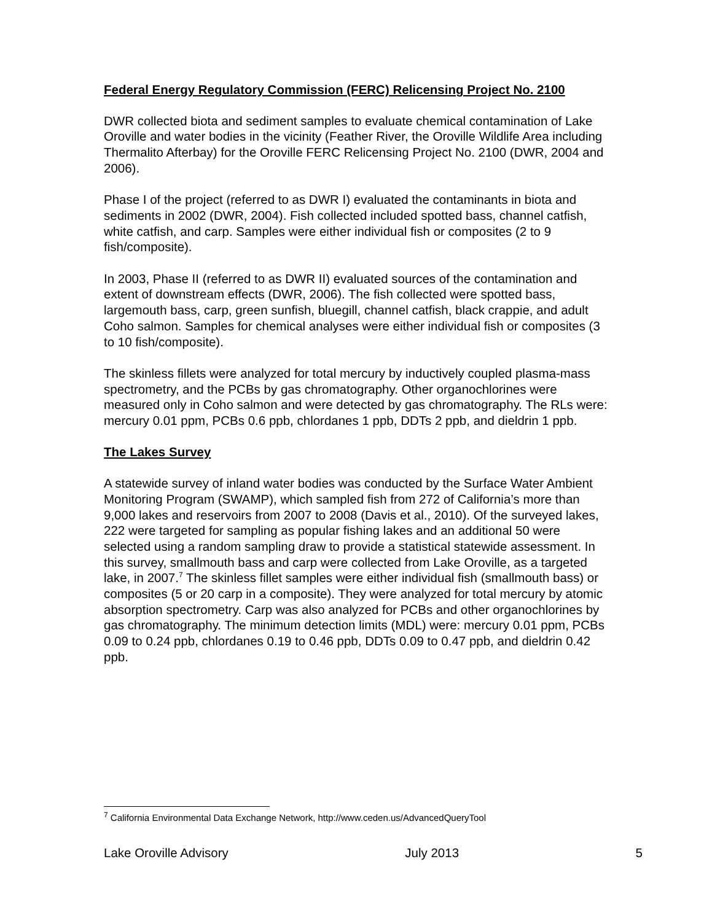Federal Energy Regulatory Commission (FERC) Relicensing Project No. 2100
DWR collected biota and sediment samples to evaluate chemical contamination of Lake Oroville and water bodies in the vicinity (Feather River, the Oroville Wildlife Area including Thermalito Afterbay) for the Oroville FERC Relicensing Project No. 2100 (DWR, 2004 and 2006).
Phase I of the project (referred to as DWR I) evaluated the contaminants in biota and sediments in 2002 (DWR, 2004). Fish collected included spotted bass, channel catfish, white catfish, and carp. Samples were either individual fish or composites (2 to 9 fish/composite).
In 2003, Phase II (referred to as DWR II) evaluated sources of the contamination and extent of downstream effects (DWR, 2006). The fish collected were spotted bass, largemouth bass, carp, green sunfish, bluegill, channel catfish, black crappie, and adult Coho salmon. Samples for chemical analyses were either individual fish or composites (3 to 10 fish/composite).
The skinless fillets were analyzed for total mercury by inductively coupled plasma-mass spectrometry, and the PCBs by gas chromatography. Other organochlorines were measured only in Coho salmon and were detected by gas chromatography. The RLs were: mercury 0.01 ppm, PCBs 0.6 ppb, chlordanes 1 ppb, DDTs 2 ppb, and dieldrin 1 ppb.
The Lakes Survey
A statewide survey of inland water bodies was conducted by the Surface Water Ambient Monitoring Program (SWAMP), which sampled fish from 272 of California’s more than 9,000 lakes and reservoirs from 2007 to 2008 (Davis et al., 2010). Of the surveyed lakes, 222 were targeted for sampling as popular fishing lakes and an additional 50 were selected using a random sampling draw to provide a statistical statewide assessment. In this survey, smallmouth bass and carp were collected from Lake Oroville, as a targeted lake, in 2007.<sup>7</sup> The skinless fillet samples were either individual fish (smallmouth bass) or composites (5 or 20 carp in a composite). They were analyzed for total mercury by atomic absorption spectrometry. Carp was also analyzed for PCBs and other organochlorines by gas chromatography. The minimum detection limits (MDL) were: mercury 0.01 ppm, PCBs 0.09 to 0.24 ppb, chlordanes 0.19 to 0.46 ppb, DDTs 0.09 to 0.47 ppb, and dieldrin 0.42 ppb.
<sup>7</sup> California Environmental Data Exchange Network, http://www.ceden.us/AdvancedQueryTool
Lake Oroville Advisory July 2013 5